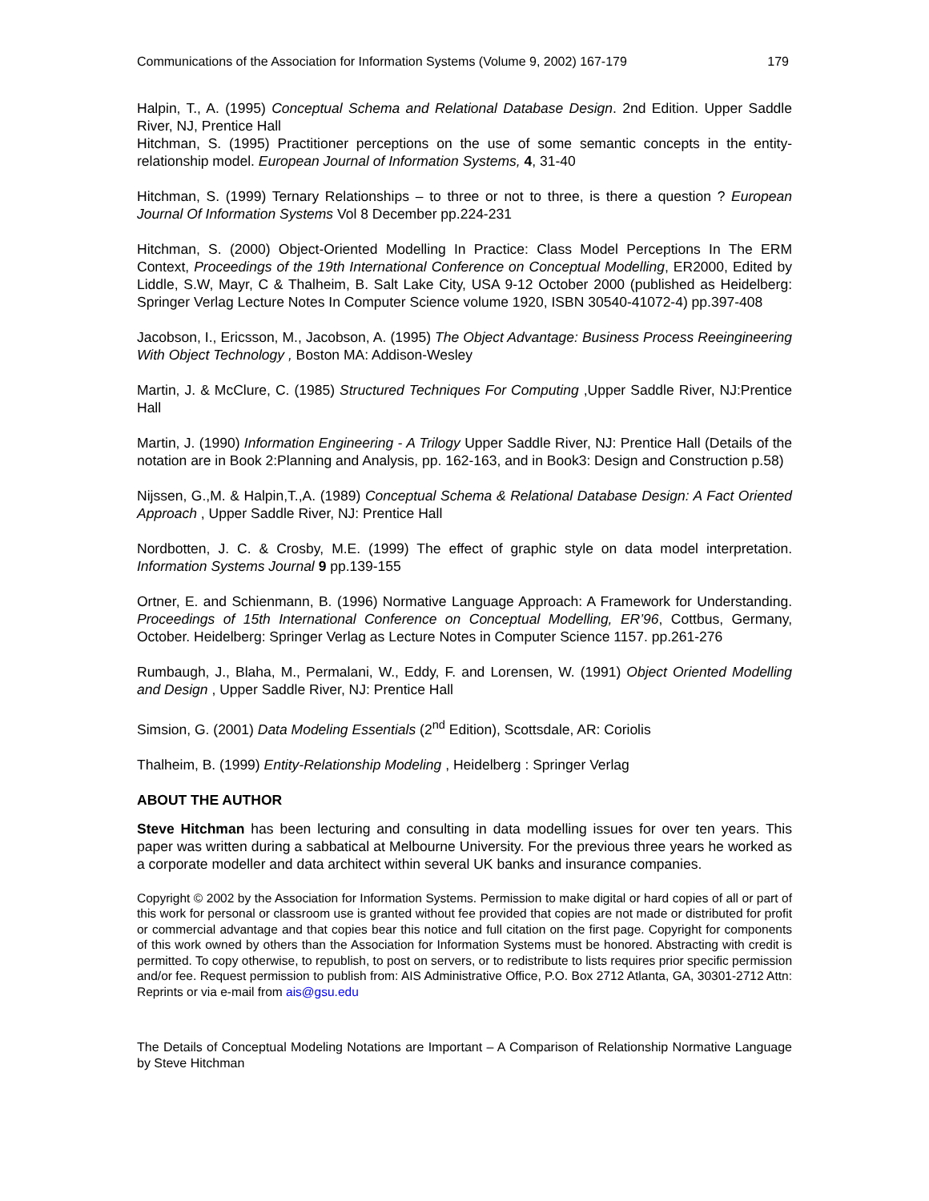Communications of the Association for Information Systems (Volume 9, 2002) 167-179 179
Halpin, T., A. (1995) Conceptual Schema and Relational Database Design. 2nd Edition. Upper Saddle River, NJ, Prentice Hall
Hitchman, S. (1995) Practitioner perceptions on the use of some semantic concepts in the entity-relationship model. European Journal of Information Systems, 4, 31-40
Hitchman, S. (1999) Ternary Relationships – to three or not to three, is there a question ? European Journal Of Information Systems Vol 8 December pp.224-231
Hitchman, S. (2000) Object-Oriented Modelling In Practice: Class Model Perceptions In The ERM Context, Proceedings of the 19th International Conference on Conceptual Modelling, ER2000, Edited by Liddle, S.W, Mayr, C & Thalheim, B. Salt Lake City, USA 9-12 October 2000 (published as Heidelberg: Springer Verlag Lecture Notes In Computer Science volume 1920, ISBN 30540-41072-4) pp.397-408
Jacobson, I., Ericsson, M., Jacobson, A. (1995) The Object Advantage: Business Process Reeingineering With Object Technology , Boston MA: Addison-Wesley
Martin, J. & McClure, C. (1985) Structured Techniques For Computing ,Upper Saddle River, NJ:Prentice Hall
Martin, J. (1990) Information Engineering - A Trilogy Upper Saddle River, NJ: Prentice Hall (Details of the notation are in Book 2:Planning and Analysis, pp. 162-163, and in Book3: Design and Construction p.58)
Nijssen, G.,M. & Halpin,T.,A. (1989) Conceptual Schema & Relational Database Design: A Fact Oriented Approach , Upper Saddle River, NJ: Prentice Hall
Nordbotten, J. C. & Crosby, M.E. (1999) The effect of graphic style on data model interpretation. Information Systems Journal 9 pp.139-155
Ortner, E. and Schienmann, B. (1996) Normative Language Approach: A Framework for Understanding. Proceedings of 15th International Conference on Conceptual Modelling, ER’96, Cottbus, Germany, October. Heidelberg: Springer Verlag as Lecture Notes in Computer Science 1157. pp.261-276
Rumbaugh, J., Blaha, M., Permalani, W., Eddy, F. and Lorensen, W. (1991) Object Oriented Modelling and Design , Upper Saddle River, NJ: Prentice Hall
Simsion, G. (2001) Data Modeling Essentials (2<sup>nd</sup> Edition), Scottsdale, AR: Coriolis
Thalheim, B. (1999) Entity-Relationship Modeling , Heidelberg : Springer Verlag
ABOUT THE AUTHOR
Steve Hitchman has been lecturing and consulting in data modelling issues for over ten years. This paper was written during a sabbatical at Melbourne University. For the previous three years he worked as a corporate modeller and data architect within several UK banks and insurance companies.
Copyright © 2002 by the Association for Information Systems. Permission to make digital or hard copies of all or part of this work for personal or classroom use is granted without fee provided that copies are not made or distributed for profit or commercial advantage and that copies bear this notice and full citation on the first page. Copyright for components of this work owned by others than the Association for Information Systems must be honored. Abstracting with credit is permitted. To copy otherwise, to republish, to post on servers, or to redistribute to lists requires prior specific permission and/or fee. Request permission to publish from: AIS Administrative Office, P.O. Box 2712 Atlanta, GA, 30301-2712 Attn: Reprints or via e-mail from ais@gsu.edu
The Details of Conceptual Modeling Notations are Important – A Comparison of Relationship Normative Language by Steve Hitchman